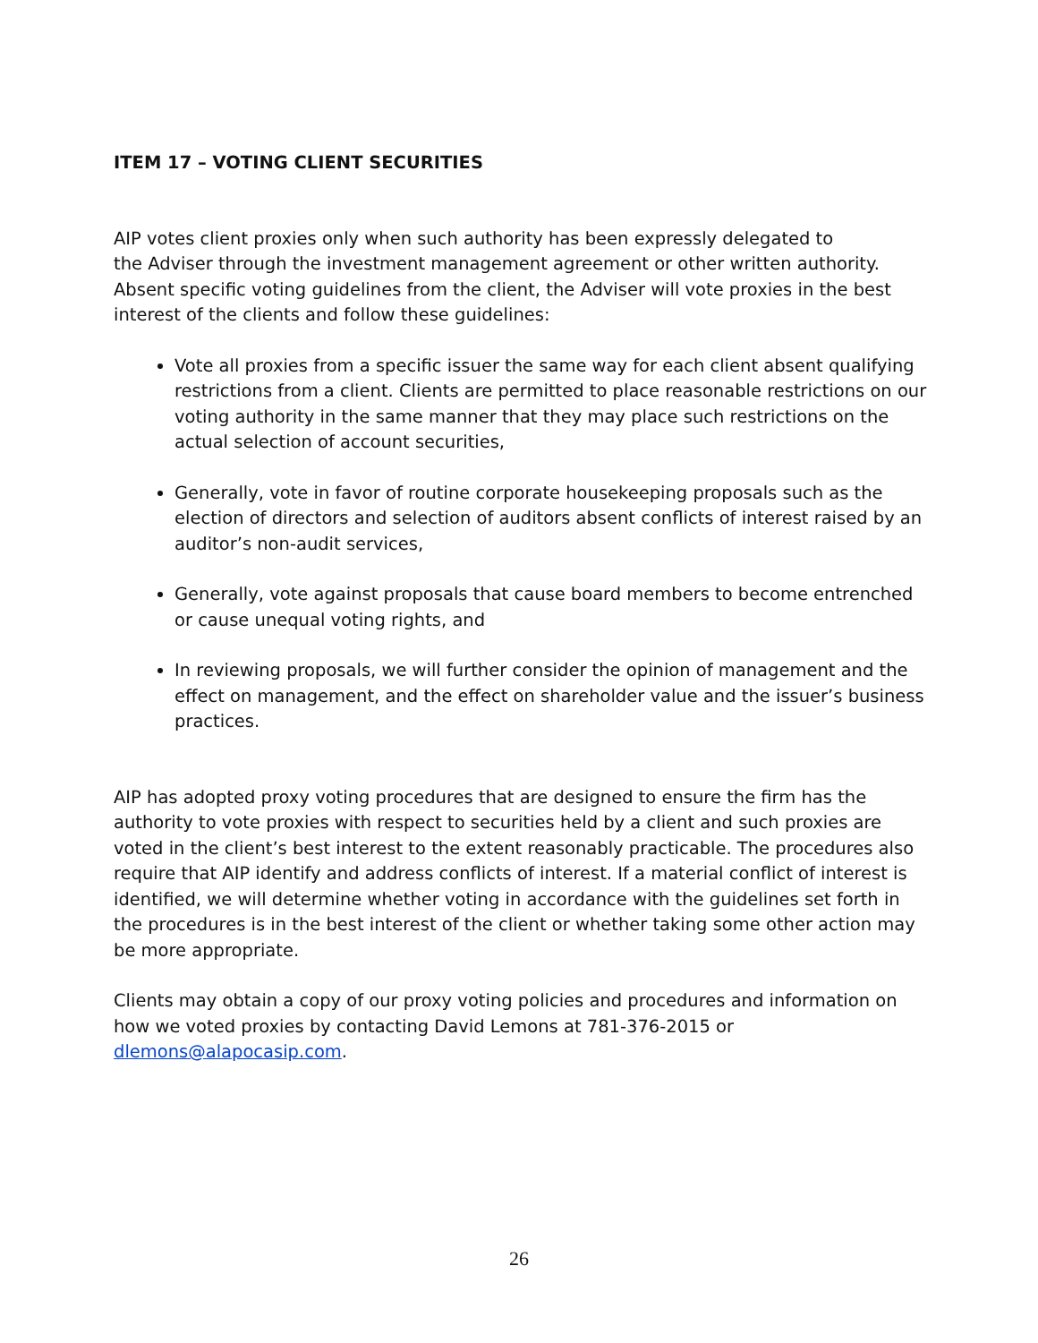ITEM 17 – VOTING CLIENT SECURITIES
AIP votes client proxies only when such authority has been expressly delegated to
the Adviser through the investment management agreement or other written authority. Absent specific voting guidelines from the client, the Adviser will vote proxies in the best interest of the clients and follow these guidelines:
Vote all proxies from a specific issuer the same way for each client absent qualifying restrictions from a client. Clients are permitted to place reasonable restrictions on our voting authority in the same manner that they may place such restrictions on the actual selection of account securities,
Generally, vote in favor of routine corporate housekeeping proposals such as the election of directors and selection of auditors absent conflicts of interest raised by an auditor’s non-audit services,
Generally, vote against proposals that cause board members to become entrenched or cause unequal voting rights, and
In reviewing proposals, we will further consider the opinion of management and the effect on management, and the effect on shareholder value and the issuer’s business practices.
AIP has adopted proxy voting procedures that are designed to ensure the firm has the authority to vote proxies with respect to securities held by a client and such proxies are voted in the client’s best interest to the extent reasonably practicable. The procedures also require that AIP identify and address conflicts of interest. If a material conflict of interest is identified, we will determine whether voting in accordance with the guidelines set forth in the procedures is in the best interest of the client or whether taking some other action may be more appropriate.
Clients may obtain a copy of our proxy voting policies and procedures and information on how we voted proxies by contacting David Lemons at 781-376-2015 or dlemons@alapocasip.com.
26